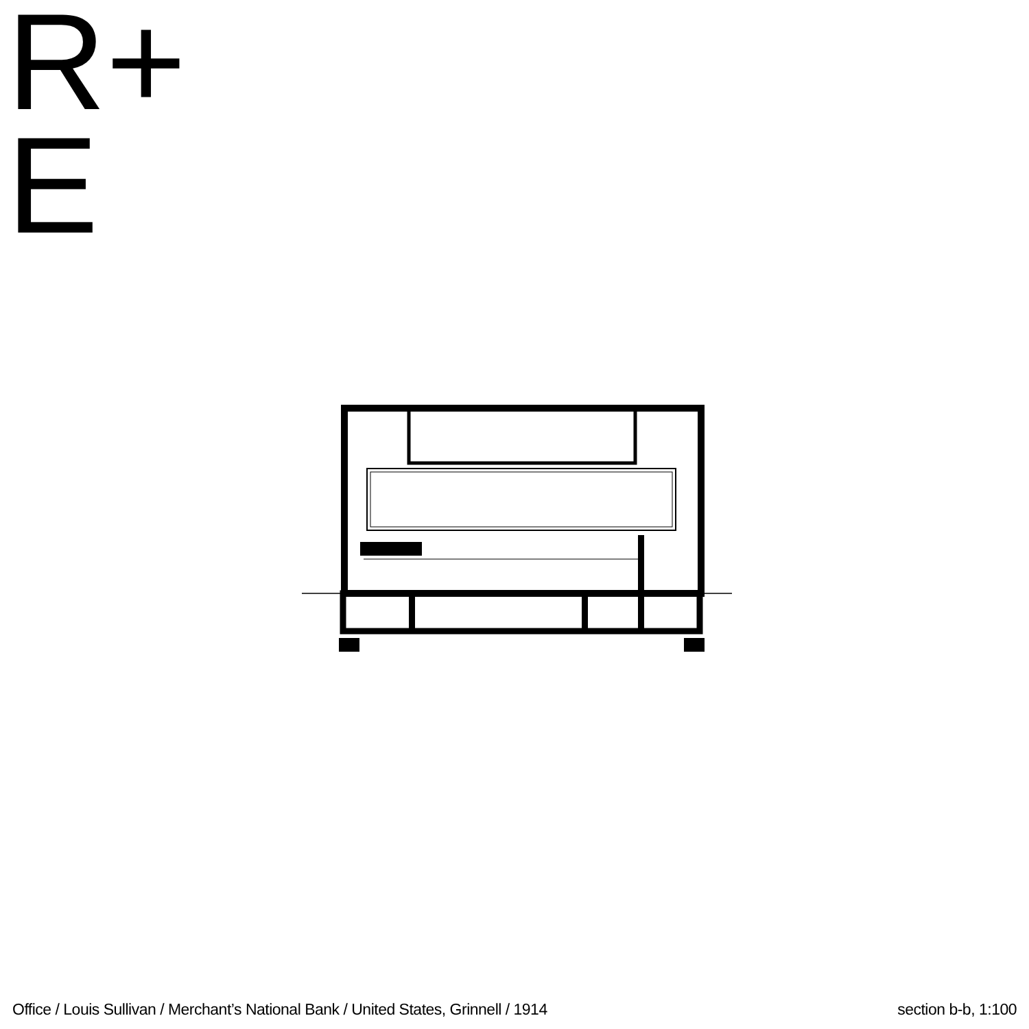R+
E
Office / Louis Sullivan / Merchant’s National Bank / United States, Grinnell / 1914 section b-b, 1:100